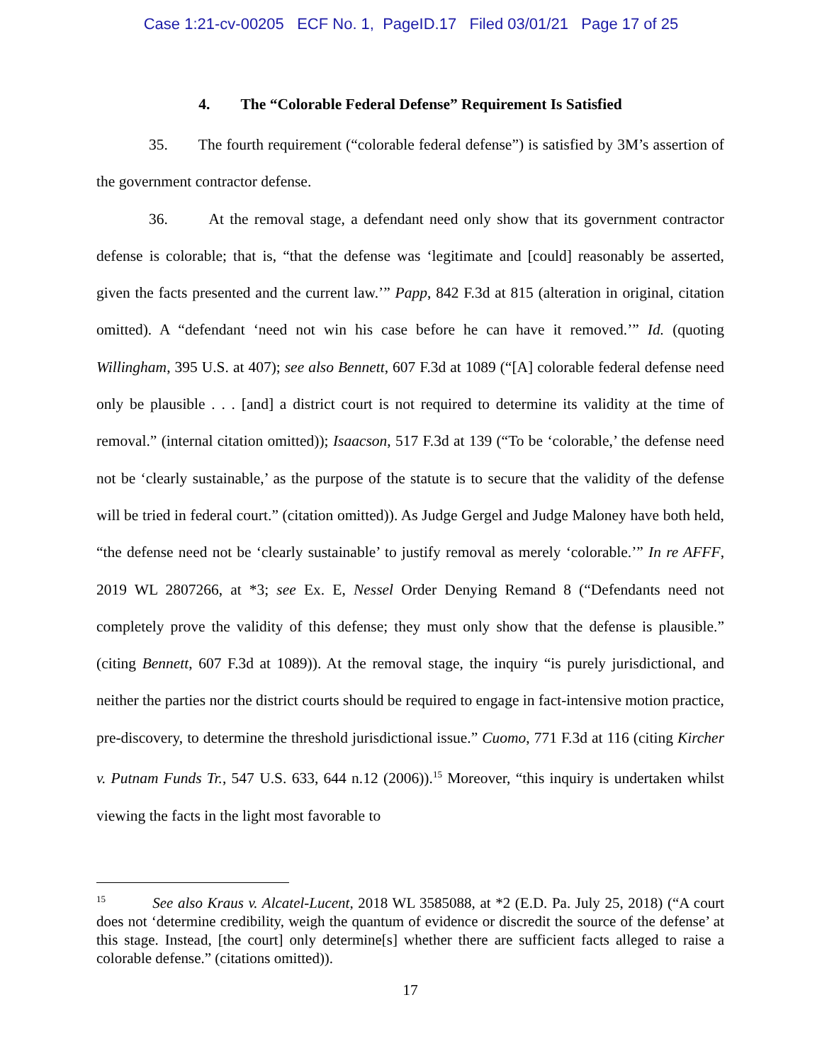Case 1:21-cv-00205 ECF No. 1, PageID.17 Filed 03/01/21 Page 17 of 25
4. The “Colorable Federal Defense” Requirement Is Satisfied
35. The fourth requirement (“colorable federal defense”) is satisfied by 3M’s assertion of the government contractor defense.
36. At the removal stage, a defendant need only show that its government contractor defense is colorable; that is, “that the defense was ‘legitimate and [could] reasonably be asserted, given the facts presented and the current law.’” Papp, 842 F.3d at 815 (alteration in original, citation omitted). A “defendant ‘need not win his case before he can have it removed.’” Id. (quoting Willingham, 395 U.S. at 407); see also Bennett, 607 F.3d at 1089 (“[A] colorable federal defense need only be plausible . . . [and] a district court is not required to determine its validity at the time of removal.” (internal citation omitted)); Isaacson, 517 F.3d at 139 (“To be ‘colorable,’ the defense need not be ‘clearly sustainable,’ as the purpose of the statute is to secure that the validity of the defense will be tried in federal court.” (citation omitted)). As Judge Gergel and Judge Maloney have both held, “the defense need not be ‘clearly sustainable’ to justify removal as merely ‘colorable.’” In re AFFF, 2019 WL 2807266, at *3; see Ex. E, Nessel Order Denying Remand 8 (“Defendants need not completely prove the validity of this defense; they must only show that the defense is plausible.” (citing Bennett, 607 F.3d at 1089)). At the removal stage, the inquiry “is purely jurisdictional, and neither the parties nor the district courts should be required to engage in fact-intensive motion practice, pre-discovery, to determine the threshold jurisdictional issue.” Cuomo, 771 F.3d at 116 (citing Kircher v. Putnam Funds Tr., 547 U.S. 633, 644 n.12 (2006)).<sup>15</sup> Moreover, “this inquiry is undertaken whilst viewing the facts in the light most favorable to
<sup>15</sup> See also Kraus v. Alcatel-Lucent, 2018 WL 3585088, at *2 (E.D. Pa. July 25, 2018) (“A court does not ‘determine credibility, weigh the quantum of evidence or discredit the source of the defense’ at this stage. Instead, [the court] only determine[s] whether there are sufficient facts alleged to raise a colorable defense.” (citations omitted)).
17